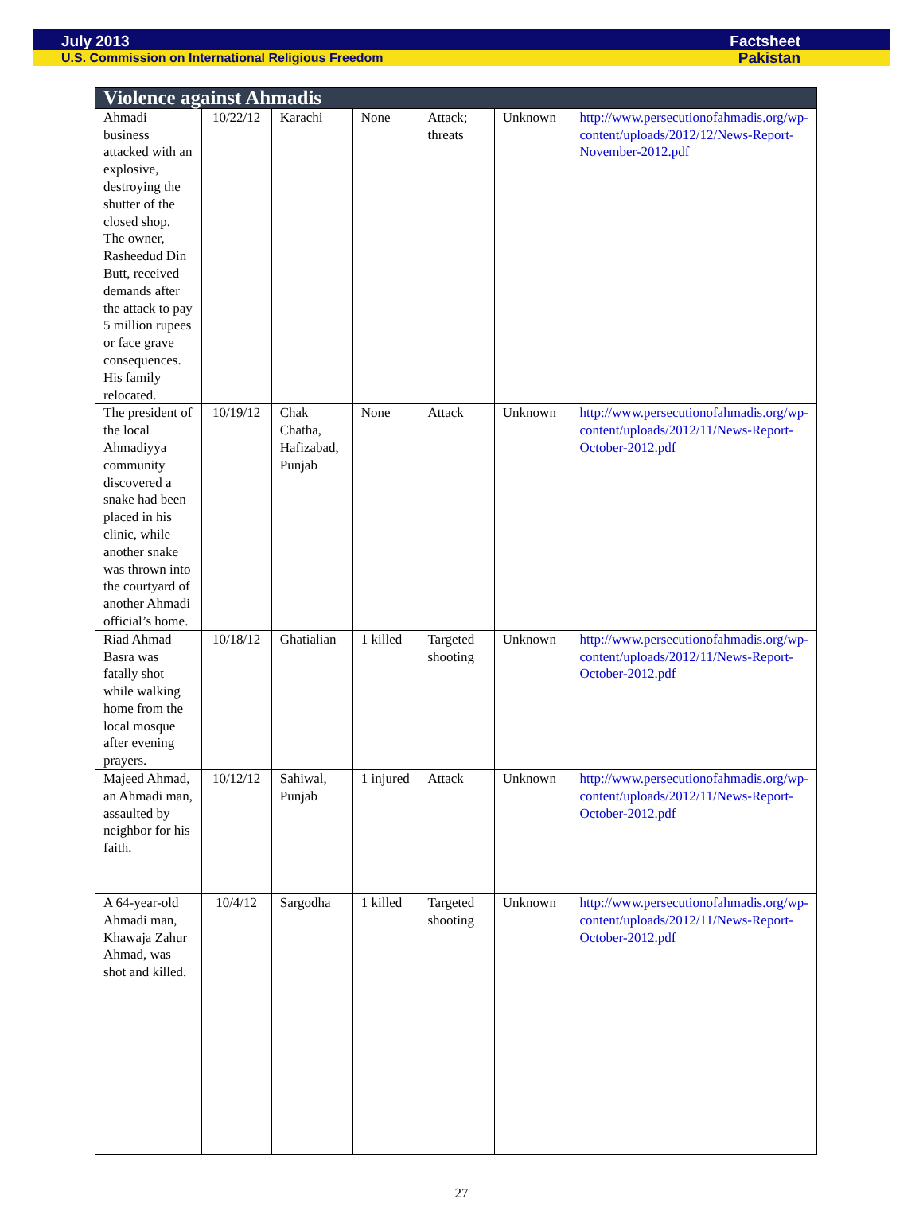July 2013 Factsheet
U.S. Commission on International Religious Freedom Pakistan
| Violence against Ahmadis | | | | | | |
| --- | --- | --- | --- | --- | --- | --- |
| Ahmadi business attacked with an explosive, destroying the shutter of the closed shop. The owner, Rasheedud Din Butt, received demands after the attack to pay 5 million rupees or face grave consequences. His family relocated. | 10/22/12 | Karachi | None | Attack; threats | Unknown | http://www.persecutionofahmadis.org/wp-content/uploads/2012/12/News-Report-November-2012.pdf |
| The president of the local Ahmadiyya community discovered a snake had been placed in his clinic, while another snake was thrown into the courtyard of another Ahmadi official’s home. | 10/19/12 | Chak Chatha, Hafizabad, Punjab | None | Attack | Unknown | http://www.persecutionofahmadis.org/wp-content/uploads/2012/11/News-Report-October-2012.pdf |
| Riad Ahmad Basra was fatally shot while walking home from the local mosque after evening prayers. | 10/18/12 | Ghatialian | 1 killed | Targeted shooting | Unknown | http://www.persecutionofahmadis.org/wp-content/uploads/2012/11/News-Report-October-2012.pdf |
| Majeed Ahmad, an Ahmadi man, assaulted by neighbor for his faith. | 10/12/12 | Sahiwal, Punjab | 1 injured | Attack | Unknown | http://www.persecutionofahmadis.org/wp-content/uploads/2012/11/News-Report-October-2012.pdf |
| A 64-year-old Ahmadi man, Khawaja Zahur Ahmad, was shot and killed. | 10/4/12 | Sargodha | 1 killed | Targeted shooting | Unknown | http://www.persecutionofahmadis.org/wp-content/uploads/2012/11/News-Report-October-2012.pdf |
27